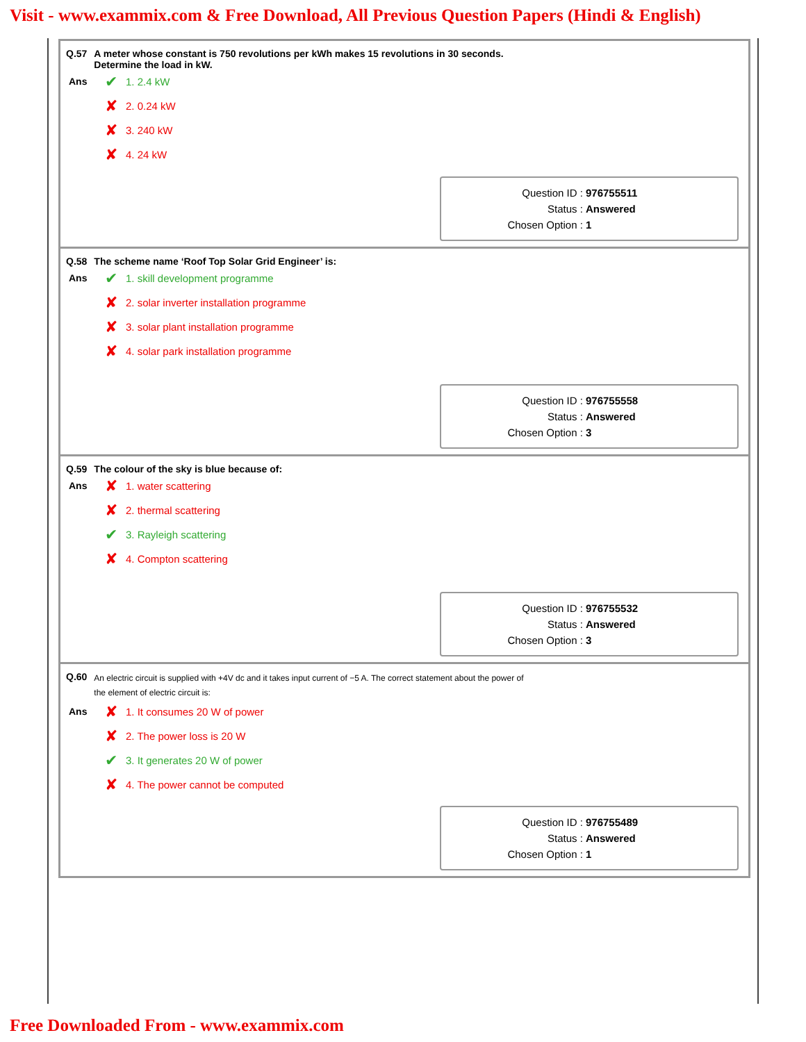Visit - www.exammix.com & Free Download, All Previous Question Papers (Hindi & English)
Q.57 A meter whose constant is 750 revolutions per kWh makes 15 revolutions in 30 seconds.
Determine the load in kW.
Ans
✔ 1. 2.4 kW
✘ 2. 0.24 kW
✘ 3. 240 kW
✘ 4. 24 kW
Question ID : 976755511
Status : Answered
Chosen Option : 1
Q.58 The scheme name ‘Roof Top Solar Grid Engineer’ is:
Ans
✔ 1. skill development programme
✘ 2. solar inverter installation programme
✘ 3. solar plant installation programme
✘ 4. solar park installation programme
Question ID : 976755558
Status : Answered
Chosen Option : 3
Q.59 The colour of the sky is blue because of:
Ans
✘ 1. water scattering
✘ 2. thermal scattering
✔ 3. Rayleigh scattering
✘ 4. Compton scattering
Question ID : 976755532
Status : Answered
Chosen Option : 3
Q.60 An electric circuit is supplied with +4V dc and it takes input current of −5 A. The correct statement about the power of
the element of electric circuit is:
Ans
✘ 1. It consumes 20 W of power
✘ 2. The power loss is 20 W
✔ 3. It generates 20 W of power
✘ 4. The power cannot be computed
Question ID : 976755489
Status : Answered
Chosen Option : 1
Free Downloaded From - www.exammix.com